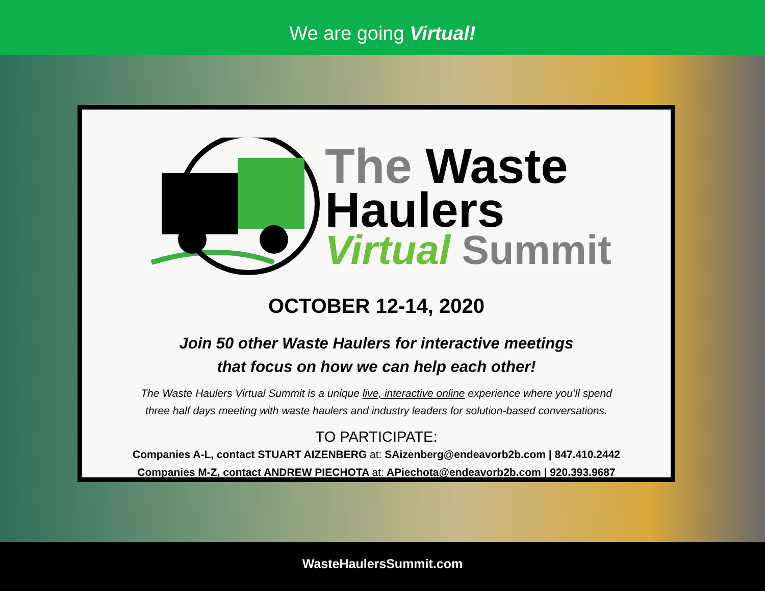We are going Virtual!
The Waste
Haulers
Virtual Summit
OCTOBER 12-14, 2020
Join 50 other Waste Haulers for interactive meetings
that focus on how we can help each other!
The Waste Haulers Virtual Summit is a unique live, interactive online experience where you’ll spend
three half days meeting with waste haulers and industry leaders for solution-based conversations.
TO PARTICIPATE:
Companies A-L, contact STUART AIZENBERG at: SAizenberg@endeavorb2b.com | 847.410.2442
Companies M-Z, contact ANDREW PIECHOTA at: APiechota@endeavorb2b.com | 920.393.9687
WasteHaulersSummit.com